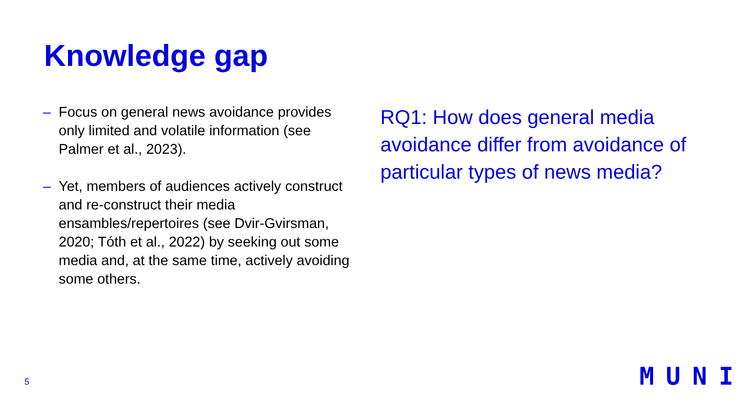Knowledge gap
– Focus on general news avoidance provides only limited and volatile information (see Palmer et al., 2023).
– Yet, members of audiences actively construct and re-construct their media ensambles/repertoires (see Dvir-Gvirsman, 2020; Tóth et al., 2022) by seeking out some media and, at the same time, actively avoiding some others.
RQ1: How does general media avoidance differ from avoidance of particular types of news media?
5 MUNI